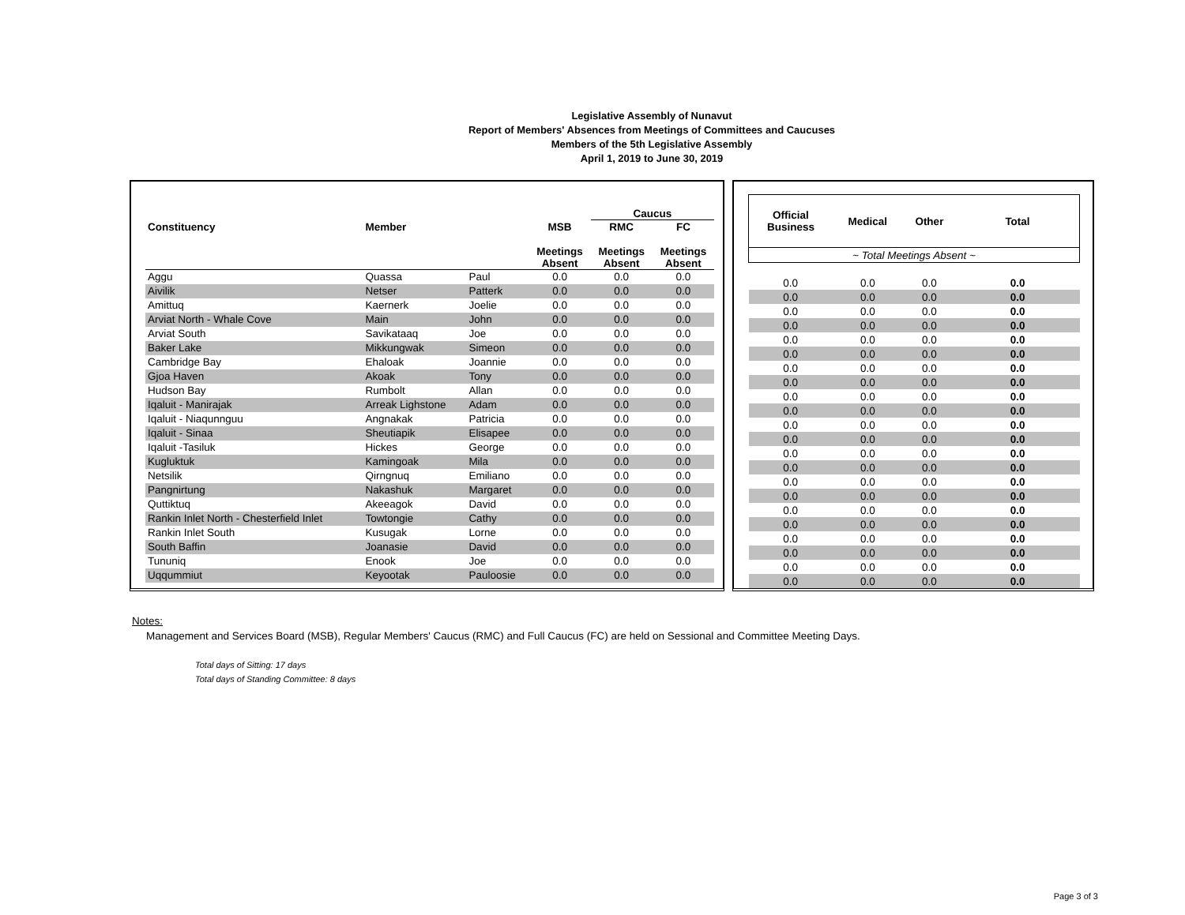Legislative Assembly of Nunavut
Report of Members' Absences from Meetings of Committees and Caucuses
Members of the 5th Legislative Assembly
April 1, 2019 to June 30, 2019
| | | | | Caucus | |
| --- | --- | --- | --- | --- | --- |
| Constituency | Member | | MSB | RMC | FC |
| | | | Meetings Absent | Meetings Absent | Meetings Absent |
| Aggu | Quassa | Paul | 0.0 | 0.0 | 0.0 |
| Aivilik | Netser | Patterk | 0.0 | 0.0 | 0.0 |
| Amittuq | Kaernerk | Joelie | 0.0 | 0.0 | 0.0 |
| Arviat North - Whale Cove | Main | John | 0.0 | 0.0 | 0.0 |
| Arviat South | Savikataaq | Joe | 0.0 | 0.0 | 0.0 |
| Baker Lake | Mikkungwak | Simeon | 0.0 | 0.0 | 0.0 |
| Cambridge Bay | Ehaloak | Joannie | 0.0 | 0.0 | 0.0 |
| Gjoa Haven | Akoak | Tony | 0.0 | 0.0 | 0.0 |
| Hudson Bay | Rumbolt | Allan | 0.0 | 0.0 | 0.0 |
| Iqaluit - Manirajak | Arreak Lighstone | Adam | 0.0 | 0.0 | 0.0 |
| Iqaluit - Niaqunnguu | Angnakak | Patricia | 0.0 | 0.0 | 0.0 |
| Iqaluit - Sinaa | Sheutiapik | Elisapee | 0.0 | 0.0 | 0.0 |
| Iqaluit -Tasiluk | Hickes | George | 0.0 | 0.0 | 0.0 |
| Kugluktuk | Kamingoak | Mila | 0.0 | 0.0 | 0.0 |
| Netsilik | Qirngnuq | Emiliano | 0.0 | 0.0 | 0.0 |
| Pangnirtung | Nakashuk | Margaret | 0.0 | 0.0 | 0.0 |
| Quttiktuq | Akeeagok | David | 0.0 | 0.0 | 0.0 |
| Rankin Inlet North - Chesterfield Inlet | Towtongie | Cathy | 0.0 | 0.0 | 0.0 |
| Rankin Inlet South | Kusugak | Lorne | 0.0 | 0.0 | 0.0 |
| South Baffin | Joanasie | David | 0.0 | 0.0 | 0.0 |
| Tununiq | Enook | Joe | 0.0 | 0.0 | 0.0 |
| Uqqummiut | Keyootak | Pauloosie | 0.0 | 0.0 | 0.0 |
| Official Business | Medical | Other | Total |
| --- | --- | --- | --- |
| ~ Total Meetings Absent ~ | | | |
| 0.0 | 0.0 | 0.0 | 0.0 |
| 0.0 | 0.0 | 0.0 | 0.0 |
| 0.0 | 0.0 | 0.0 | 0.0 |
| 0.0 | 0.0 | 0.0 | 0.0 |
| 0.0 | 0.0 | 0.0 | 0.0 |
| 0.0 | 0.0 | 0.0 | 0.0 |
| 0.0 | 0.0 | 0.0 | 0.0 |
| 0.0 | 0.0 | 0.0 | 0.0 |
| 0.0 | 0.0 | 0.0 | 0.0 |
| 0.0 | 0.0 | 0.0 | 0.0 |
| 0.0 | 0.0 | 0.0 | 0.0 |
| 0.0 | 0.0 | 0.0 | 0.0 |
| 0.0 | 0.0 | 0.0 | 0.0 |
| 0.0 | 0.0 | 0.0 | 0.0 |
| 0.0 | 0.0 | 0.0 | 0.0 |
| 0.0 | 0.0 | 0.0 | 0.0 |
| 0.0 | 0.0 | 0.0 | 0.0 |
| 0.0 | 0.0 | 0.0 | 0.0 |
| 0.0 | 0.0 | 0.0 | 0.0 |
| 0.0 | 0.0 | 0.0 | 0.0 |
| 0.0 | 0.0 | 0.0 | 0.0 |
| 0.0 | 0.0 | 0.0 | 0.0 |
Notes:
Management and Services Board (MSB), Regular Members' Caucus (RMC) and Full Caucus (FC) are held on Sessional and Committee Meeting Days.
Total days of Sitting: 17 days
Total days of Standing Committee: 8 days
Page 3 of 3